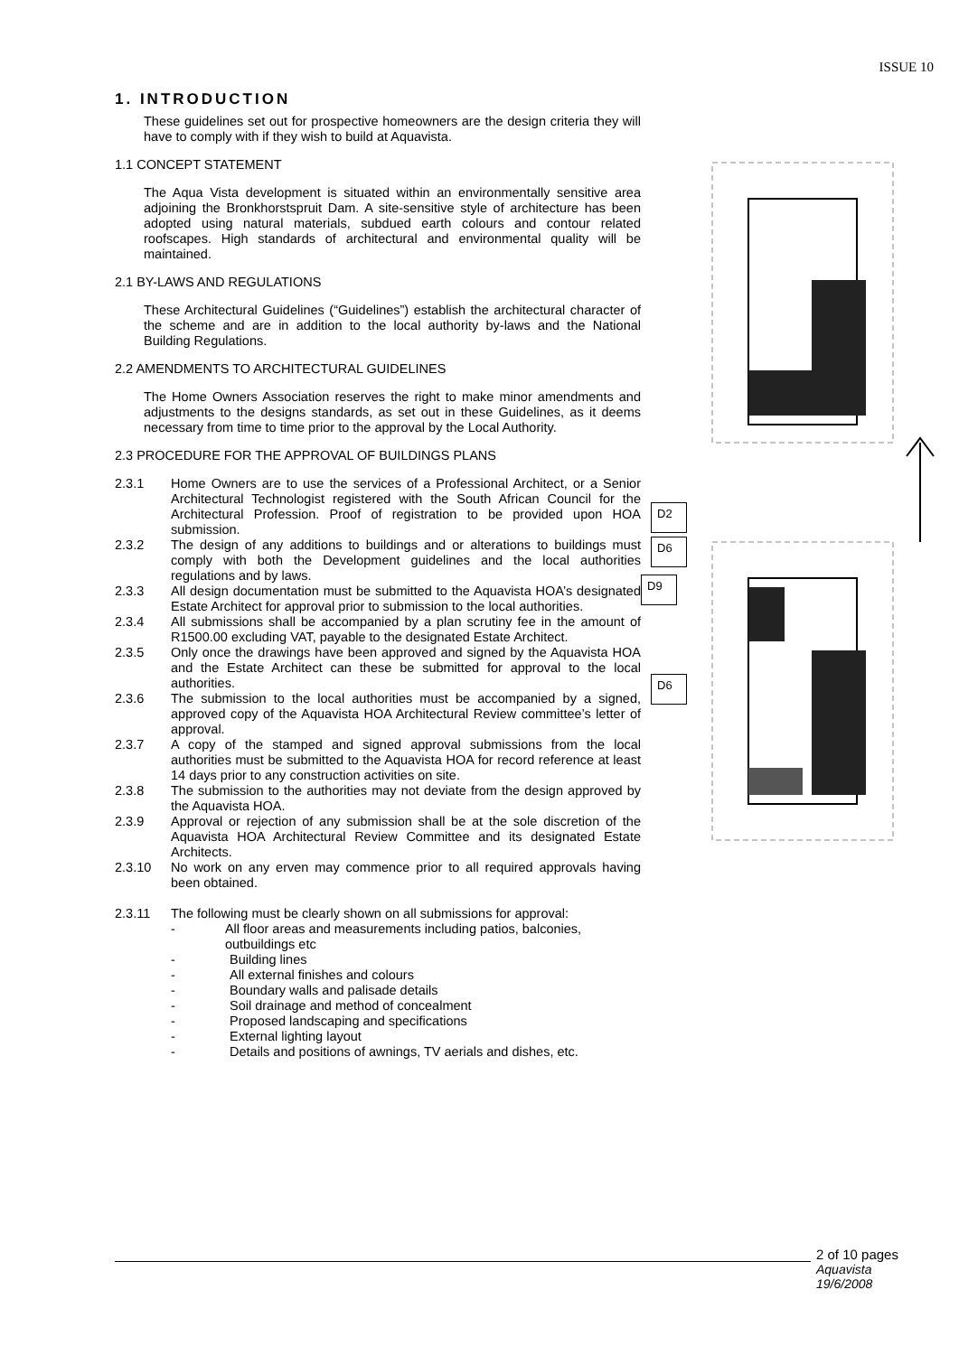ISSUE 10
1. INTRODUCTION
These guidelines set out for prospective homeowners are the design criteria they will have to comply with if they wish to build at Aquavista.
1.1 CONCEPT STATEMENT
The Aqua Vista development is situated within an environmentally sensitive area adjoining the Bronkhorstspruit Dam. A site-sensitive style of architecture has been adopted using natural materials, subdued earth colours and contour related roofscapes. High standards of architectural and environmental quality will be maintained.
2.1 BY-LAWS AND REGULATIONS
These Architectural Guidelines (“Guidelines”) establish the architectural character of the scheme and are in addition to the local authority by-laws and the National Building Regulations.
2.2 AMENDMENTS TO ARCHITECTURAL GUIDELINES
The Home Owners Association reserves the right to make minor amendments and adjustments to the designs standards, as set out in these Guidelines, as it deems necessary from time to time prior to the approval by the Local Authority.
2.3 PROCEDURE FOR THE APPROVAL OF BUILDINGS PLANS
2.3.1 Home Owners are to use the services of a Professional Architect, or a Senior Architectural Technologist registered with the South African Council for the Architectural Profession. Proof of registration to be provided upon HOA submission.
2.3.2 The design of any additions to buildings and or alterations to buildings must comply with both the Development guidelines and the local authorities regulations and by laws.
2.3.3 All design documentation must be submitted to the Aquavista HOA’s designated Estate Architect for approval prior to submission to the local authorities.
2.3.4 All submissions shall be accompanied by a plan scrutiny fee in the amount of R1500.00 excluding VAT, payable to the designated Estate Architect.
2.3.5 Only once the drawings have been approved and signed by the Aquavista HOA and the Estate Architect can these be submitted for approval to the local authorities.
2.3.6 The submission to the local authorities must be accompanied by a signed, approved copy of the Aquavista HOA Architectural Review committee’s letter of approval.
2.3.7 A copy of the stamped and signed approval submissions from the local authorities must be submitted to the Aquavista HOA for record reference at least 14 days prior to any construction activities on site.
2.3.8 The submission to the authorities may not deviate from the design approved by the Aquavista HOA.
2.3.9 Approval or rejection of any submission shall be at the sole discretion of the Aquavista HOA Architectural Review Committee and its designated Estate Architects.
2.3.10 No work on any erven may commence prior to all required approvals having been obtained.
2.3.11 The following must be clearly shown on all submissions for approval:
- All floor areas and measurements including patios, balconies, outbuildings etc
- Building lines
- All external finishes and colours
- Boundary walls and palisade details
- Soil drainage and method of concealment
- Proposed landscaping and specifications
- External lighting layout
- Details and positions of awnings, TV aerials and dishes, etc.
D2
D6
D9
D6
2 of 10 pages
Aquavista
19/6/2008